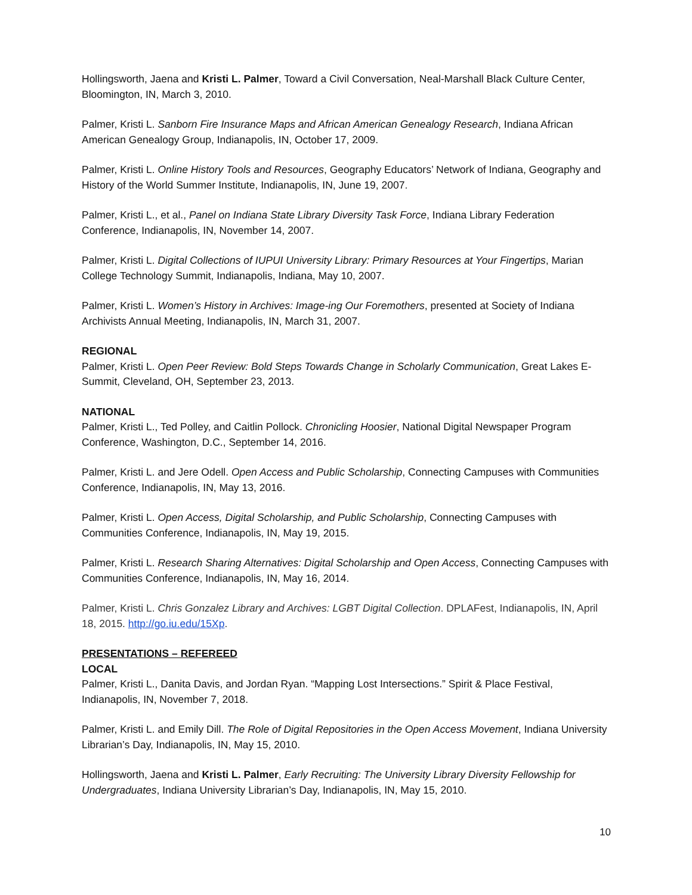Hollingsworth, Jaena and Kristi L. Palmer, Toward a Civil Conversation, Neal-Marshall Black Culture Center, Bloomington, IN, March 3, 2010.
Palmer, Kristi L. Sanborn Fire Insurance Maps and African American Genealogy Research, Indiana African American Genealogy Group, Indianapolis, IN, October 17, 2009.
Palmer, Kristi L. Online History Tools and Resources, Geography Educators’ Network of Indiana, Geography and History of the World Summer Institute, Indianapolis, IN, June 19, 2007.
Palmer, Kristi L., et al., Panel on Indiana State Library Diversity Task Force, Indiana Library Federation Conference, Indianapolis, IN, November 14, 2007.
Palmer, Kristi L. Digital Collections of IUPUI University Library: Primary Resources at Your Fingertips, Marian College Technology Summit, Indianapolis, Indiana, May 10, 2007.
Palmer, Kristi L. Women’s History in Archives: Image-ing Our Foremothers, presented at Society of Indiana Archivists Annual Meeting, Indianapolis, IN, March 31, 2007.
REGIONAL
Palmer, Kristi L. Open Peer Review: Bold Steps Towards Change in Scholarly Communication, Great Lakes E-Summit, Cleveland, OH, September 23, 2013.
NATIONAL
Palmer, Kristi L., Ted Polley, and Caitlin Pollock. Chronicling Hoosier, National Digital Newspaper Program Conference, Washington, D.C., September 14, 2016.
Palmer, Kristi L. and Jere Odell. Open Access and Public Scholarship, Connecting Campuses with Communities Conference, Indianapolis, IN, May 13, 2016.
Palmer, Kristi L. Open Access, Digital Scholarship, and Public Scholarship, Connecting Campuses with Communities Conference, Indianapolis, IN, May 19, 2015.
Palmer, Kristi L. Research Sharing Alternatives: Digital Scholarship and Open Access, Connecting Campuses with Communities Conference, Indianapolis, IN, May 16, 2014.
Palmer, Kristi L. Chris Gonzalez Library and Archives: LGBT Digital Collection. DPLAFest, Indianapolis, IN, April 18, 2015. http://go.iu.edu/15Xp.
PRESENTATIONS – REFEREED
LOCAL
Palmer, Kristi L., Danita Davis, and Jordan Ryan. “Mapping Lost Intersections.” Spirit & Place Festival, Indianapolis, IN, November 7, 2018.
Palmer, Kristi L. and Emily Dill. The Role of Digital Repositories in the Open Access Movement, Indiana University Librarian’s Day, Indianapolis, IN, May 15, 2010.
Hollingsworth, Jaena and Kristi L. Palmer, Early Recruiting: The University Library Diversity Fellowship for Undergraduates, Indiana University Librarian’s Day, Indianapolis, IN, May 15, 2010.
10